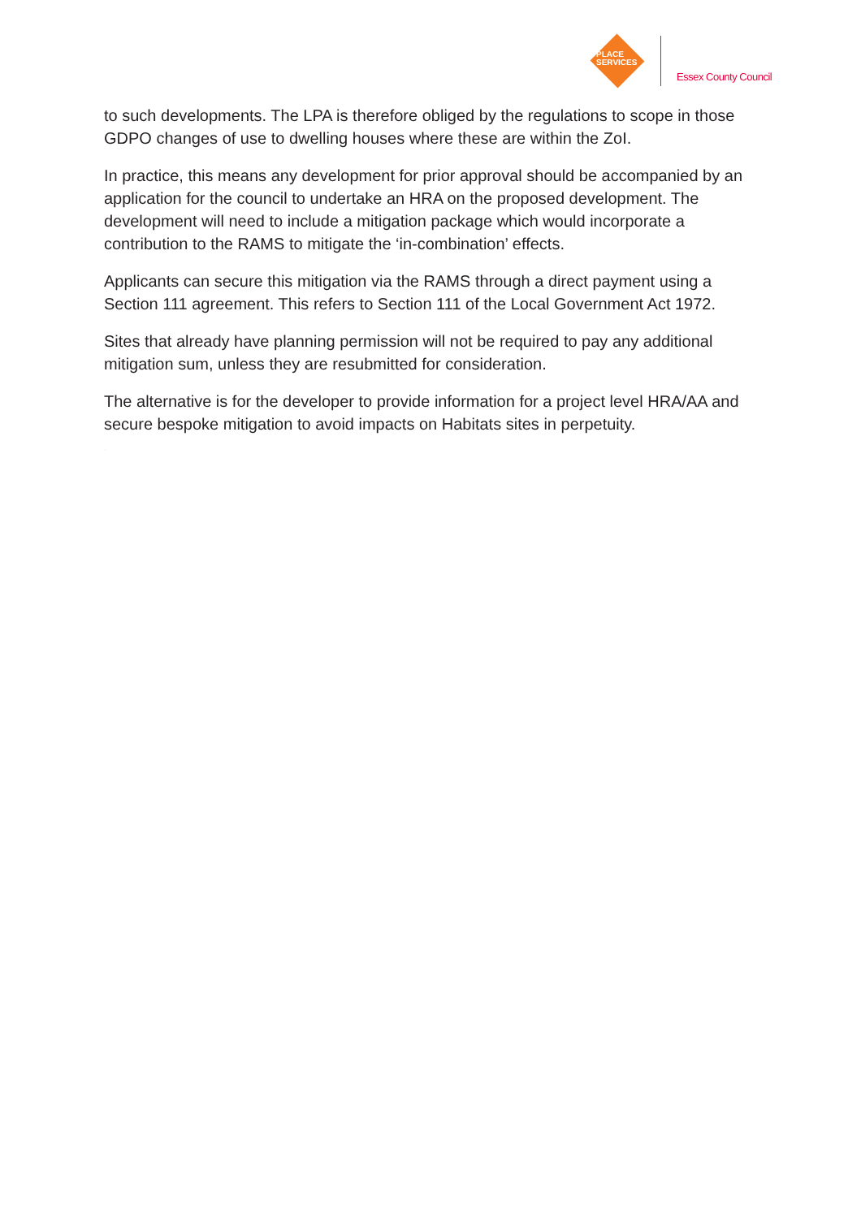PLACE
SERVICES
Essex County Council
to such developments. The LPA is therefore obliged by the regulations to scope in those GDPO changes of use to dwelling houses where these are within the ZoI.
In practice, this means any development for prior approval should be accompanied by an application for the council to undertake an HRA on the proposed development. The development will need to include a mitigation package which would incorporate a contribution to the RAMS to mitigate the ‘in-combination’ effects.
Applicants can secure this mitigation via the RAMS through a direct payment using a Section 111 agreement. This refers to Section 111 of the Local Government Act 1972.
Sites that already have planning permission will not be required to pay any additional mitigation sum, unless they are resubmitted for consideration.
The alternative is for the developer to provide information for a project level HRA/AA and secure bespoke mitigation to avoid impacts on Habitats sites in perpetuity.
DRAFT